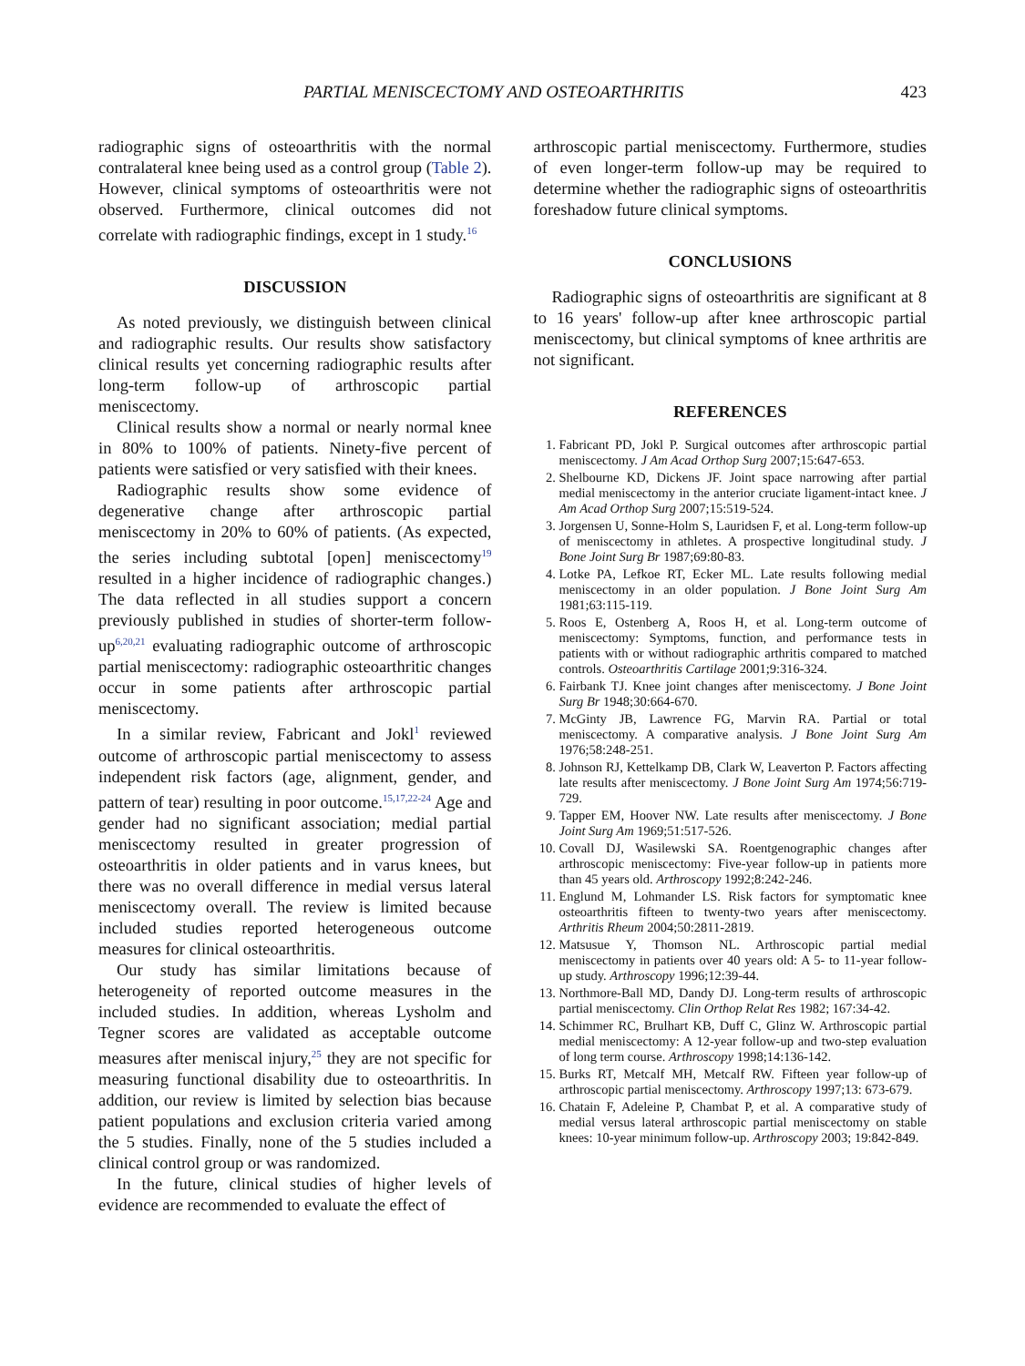PARTIAL MENISCECTOMY AND OSTEOARTHRITIS 423
radiographic signs of osteoarthritis with the normal contralateral knee being used as a control group (Table 2). However, clinical symptoms of osteoarthritis were not observed. Furthermore, clinical outcomes did not correlate with radiographic findings, except in 1 study.<sup>16</sup>
DISCUSSION
As noted previously, we distinguish between clinical and radiographic results. Our results show satisfactory clinical results yet concerning radiographic results after long-term follow-up of arthroscopic partial meniscectomy.
Clinical results show a normal or nearly normal knee in 80% to 100% of patients. Ninety-five percent of patients were satisfied or very satisfied with their knees.
Radiographic results show some evidence of degenerative change after arthroscopic partial meniscectomy in 20% to 60% of patients. (As expected, the series including subtotal [open] meniscectomy<sup>19</sup> resulted in a higher incidence of radiographic changes.) The data reflected in all studies support a concern previously published in studies of shorter-term follow-up<sup>6,20,21</sup> evaluating radiographic outcome of arthroscopic partial meniscectomy: radiographic osteoarthritic changes occur in some patients after arthroscopic partial meniscectomy.
In a similar review, Fabricant and Jokl<sup>1</sup> reviewed outcome of arthroscopic partial meniscectomy to assess independent risk factors (age, alignment, gender, and pattern of tear) resulting in poor outcome.<sup>15,17,22-24</sup> Age and gender had no significant association; medial partial meniscectomy resulted in greater progression of osteoarthritis in older patients and in varus knees, but there was no overall difference in medial versus lateral meniscectomy overall. The review is limited because included studies reported heterogeneous outcome measures for clinical osteoarthritis.
Our study has similar limitations because of heterogeneity of reported outcome measures in the included studies. In addition, whereas Lysholm and Tegner scores are validated as acceptable outcome measures after meniscal injury,<sup>25</sup> they are not specific for measuring functional disability due to osteoarthritis. In addition, our review is limited by selection bias because patient populations and exclusion criteria varied among the 5 studies. Finally, none of the 5 studies included a clinical control group or was randomized.
In the future, clinical studies of higher levels of evidence are recommended to evaluate the effect of
arthroscopic partial meniscectomy. Furthermore, studies of even longer-term follow-up may be required to determine whether the radiographic signs of osteoarthritis foreshadow future clinical symptoms.
CONCLUSIONS
Radiographic signs of osteoarthritis are significant at 8 to 16 years' follow-up after knee arthroscopic partial meniscectomy, but clinical symptoms of knee arthritis are not significant.
REFERENCES
1. Fabricant PD, Jokl P. Surgical outcomes after arthroscopic partial meniscectomy. J Am Acad Orthop Surg 2007;15:647-653.
2. Shelbourne KD, Dickens JF. Joint space narrowing after partial medial meniscectomy in the anterior cruciate ligament-intact knee. J Am Acad Orthop Surg 2007;15:519-524.
3. Jorgensen U, Sonne-Holm S, Lauridsen F, et al. Long-term follow-up of meniscectomy in athletes. A prospective longitudinal study. J Bone Joint Surg Br 1987;69:80-83.
4. Lotke PA, Lefkoe RT, Ecker ML. Late results following medial meniscectomy in an older population. J Bone Joint Surg Am 1981;63:115-119.
5. Roos E, Ostenberg A, Roos H, et al. Long-term outcome of meniscectomy: Symptoms, function, and performance tests in patients with or without radiographic arthritis compared to matched controls. Osteoarthritis Cartilage 2001;9:316-324.
6. Fairbank TJ. Knee joint changes after meniscectomy. J Bone Joint Surg Br 1948;30:664-670.
7. McGinty JB, Lawrence FG, Marvin RA. Partial or total meniscectomy. A comparative analysis. J Bone Joint Surg Am 1976;58:248-251.
8. Johnson RJ, Kettelkamp DB, Clark W, Leaverton P. Factors affecting late results after meniscectomy. J Bone Joint Surg Am 1974;56:719-729.
9. Tapper EM, Hoover NW. Late results after meniscectomy. J Bone Joint Surg Am 1969;51:517-526.
10. Covall DJ, Wasilewski SA. Roentgenographic changes after arthroscopic meniscectomy: Five-year follow-up in patients more than 45 years old. Arthroscopy 1992;8:242-246.
11. Englund M, Lohmander LS. Risk factors for symptomatic knee osteoarthritis fifteen to twenty-two years after meniscectomy. Arthritis Rheum 2004;50:2811-2819.
12. Matsusue Y, Thomson NL. Arthroscopic partial medial meniscectomy in patients over 40 years old: A 5- to 11-year follow-up study. Arthroscopy 1996;12:39-44.
13. Northmore-Ball MD, Dandy DJ. Long-term results of arthroscopic partial meniscectomy. Clin Orthop Relat Res 1982; 167:34-42.
14. Schimmer RC, Brulhart KB, Duff C, Glinz W. Arthroscopic partial medial meniscectomy: A 12-year follow-up and two-step evaluation of long term course. Arthroscopy 1998;14:136-142.
15. Burks RT, Metcalf MH, Metcalf RW. Fifteen year follow-up of arthroscopic partial meniscectomy. Arthroscopy 1997;13: 673-679.
16. Chatain F, Adeleine P, Chambat P, et al. A comparative study of medial versus lateral arthroscopic partial meniscectomy on stable knees: 10-year minimum follow-up. Arthroscopy 2003; 19:842-849.